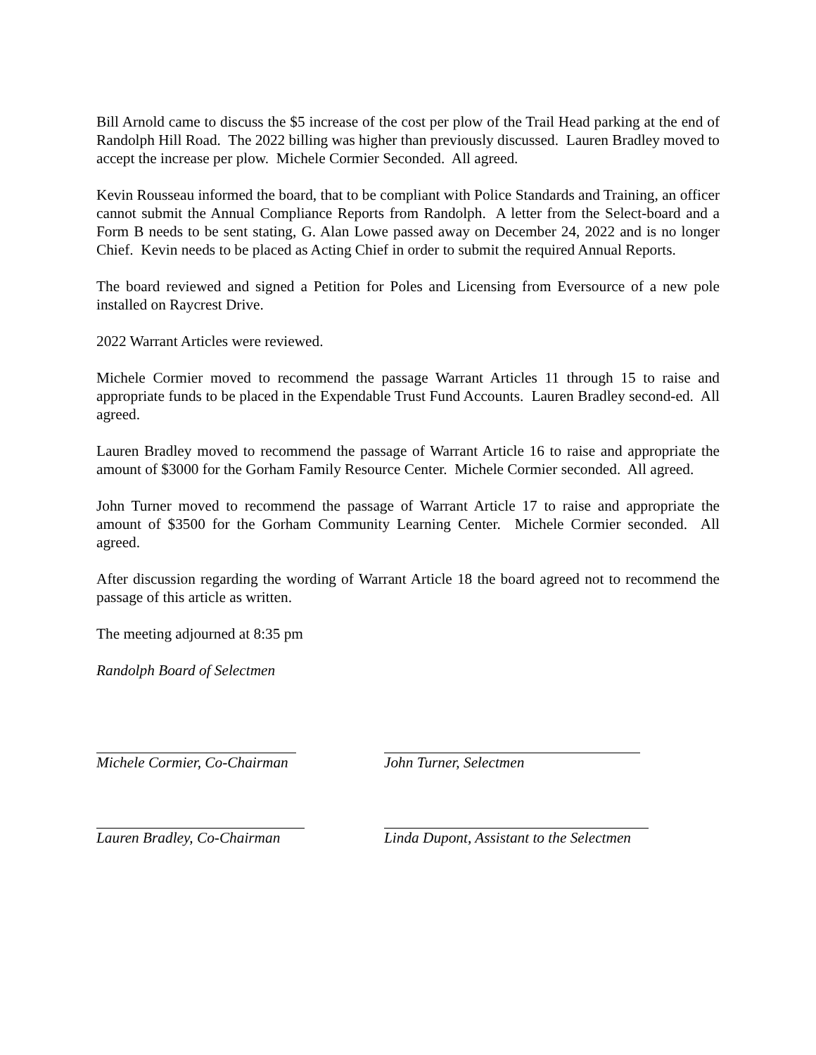Bill Arnold came to discuss the $5 increase of the cost per plow of the Trail Head parking at the end of Randolph Hill Road. The 2022 billing was higher than previously discussed. Lauren Bradley moved to accept the increase per plow. Michele Cormier Seconded. All agreed.
Kevin Rousseau informed the board, that to be compliant with Police Standards and Training, an officer cannot submit the Annual Compliance Reports from Randolph. A letter from the Select-board and a Form B needs to be sent stating, G. Alan Lowe passed away on December 24, 2022 and is no longer Chief. Kevin needs to be placed as Acting Chief in order to submit the required Annual Reports.
The board reviewed and signed a Petition for Poles and Licensing from Eversource of a new pole installed on Raycrest Drive.
2022 Warrant Articles were reviewed.
Michele Cormier moved to recommend the passage Warrant Articles 11 through 15 to raise and appropriate funds to be placed in the Expendable Trust Fund Accounts. Lauren Bradley second-ed. All agreed.
Lauren Bradley moved to recommend the passage of Warrant Article 16 to raise and appropriate the amount of $3000 for the Gorham Family Resource Center. Michele Cormier seconded. All agreed.
John Turner moved to recommend the passage of Warrant Article 17 to raise and appropriate the amount of $3500 for the Gorham Community Learning Center. Michele Cormier seconded. All agreed.
After discussion regarding the wording of Warrant Article 18 the board agreed not to recommend the passage of this article as written.
The meeting adjourned at 8:35 pm
Randolph Board of Selectmen
Michele Cormier, Co-Chairman John Turner, Selectmen
Lauren Bradley, Co-Chairman Linda Dupont, Assistant to the Selectmen